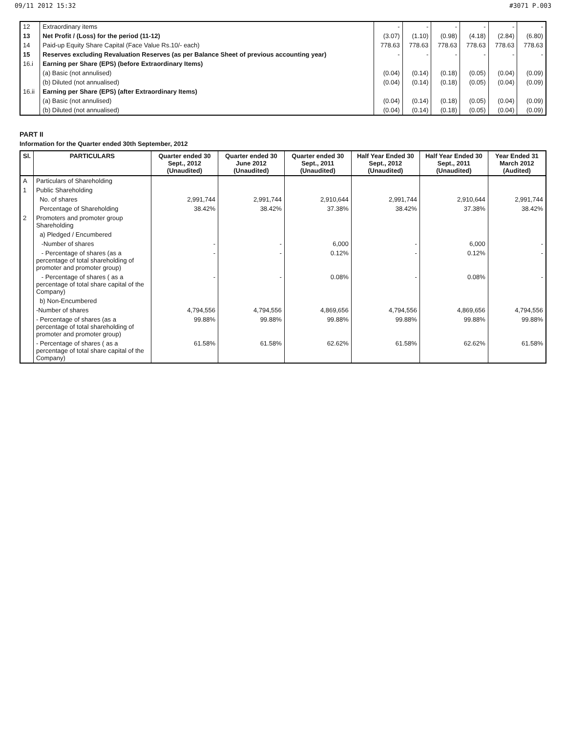09/11 2012 15:32 #3071 P.003
| 12 | Extraordinary items | - | - | - | - | - | - |
| 13 | Net Profit / (Loss) for the period (11-12) | (3.07) | (1.10) | (0.98) | (4.18) | (2.84) | (6.80) |
| 14 | Paid-up Equity Share Capital (Face Value Rs.10/- each) | 778.63 | 778.63 | 778.63 | 778.63 | 778.63 | 778.63 |
| 15 | Reserves excluding Revaluation Reserves (as per Balance Sheet of previous accounting year) | - | - | - | - | - | - |
| 16.i | Earning per Share (EPS) (before Extraordinary Items) | | | | | | |
| | (a) Basic (not annulised) | (0.04) | (0.14) | (0.18) | (0.05) | (0.04) | (0.09) |
| | (b) Diluted (not annualised) | (0.04) | (0.14) | (0.18) | (0.05) | (0.04) | (0.09) |
| 16.ii | Earning per Share (EPS) (after Extraordinary Items) | | | | | | |
| | (a) Basic (not annulised) | (0.04) | (0.14) | (0.18) | (0.05) | (0.04) | (0.09) |
| | (b) Diluted (not annualised) | (0.04) | (0.14) | (0.18) | (0.05) | (0.04) | (0.09) |
PART II
Information for the Quarter ended 30th September, 2012
| Sl. | PARTICULARS | Quarter ended 30 Sept., 2012 (Unaudited) | Quarter ended 30 June 2012 (Unaudited) | Quarter ended 30 Sept., 2011 (Unaudited) | Half Year Ended 30 Sept., 2012 (Unaudited) | Half Year Ended 30 Sept., 2011 (Unaudited) | Year Ended 31 March 2012 (Audited) |
| --- | --- | --- | --- | --- | --- | --- | --- |
| A | Particulars of Shareholding | | | | | | |
| 1 | Public Shareholding | | | | | | |
| | No. of shares | 2,991,744 | 2,991,744 | 2,910,644 | 2,991,744 | 2,910,644 | 2,991,744 |
| | Percentage of Shareholding | 38.42% | 38.42% | 37.38% | 38.42% | 37.38% | 38.42% |
| 2 | Promoters and promoter group Shareholding | | | | | | |
| | a) Pledged / Encumbered | | | | | | |
| | -Number of shares | - | - | 6,000 | - | 6,000 | - |
| | - Percentage of shares (as a percentage of total shareholding of promoter and promoter group) | - | - | 0.12% | - | 0.12% | - |
| | - Percentage of shares ( as a percentage of total share capital of the Company) | - | - | 0.08% | - | 0.08% | - |
| | b) Non-Encumbered | | | | | | |
| | -Number of shares | 4,794,556 | 4,794,556 | 4,869,656 | 4,794,556 | 4,869,656 | 4,794,556 |
| | - Percentage of shares (as a percentage of total shareholding of promoter and promoter group) | 99.88% | 99.88% | 99.88% | 99.88% | 99.88% | 99.88% |
| | - Percentage of shares ( as a percentage of total share capital of the Company) | 61.58% | 61.58% | 62.62% | 61.58% | 62.62% | 61.58% |